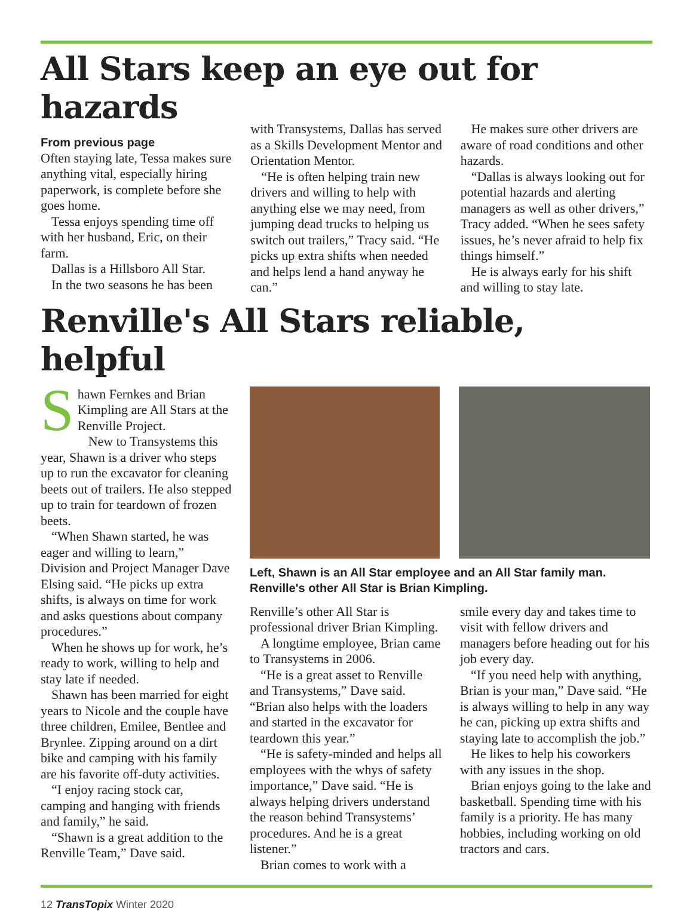All Stars keep an eye out for hazards
From previous page
Often staying late, Tessa makes sure anything vital, especially hiring paperwork, is complete before she goes home.
Tessa enjoys spending time off with her husband, Eric, on their farm.
Dallas is a Hillsboro All Star.
In the two seasons he has been
with Transystems, Dallas has served as a Skills Development Mentor and Orientation Mentor.
“He is often helping train new drivers and willing to help with anything else we may need, from jumping dead trucks to helping us switch out trailers,” Tracy said. “He picks up extra shifts when needed and helps lend a hand anyway he can.”
He makes sure other drivers are aware of road conditions and other hazards.
“Dallas is always looking out for potential hazards and alerting managers as well as other drivers,” Tracy added. “When he sees safety issues, he’s never afraid to help fix things himself.”
He is always early for his shift and willing to stay late.
Renville's All Stars reliable, helpful
Shawn Fernkes and Brian Kimpling are All Stars at the Renville Project.
New to Transystems this year, Shawn is a driver who steps up to run the excavator for cleaning beets out of trailers. He also stepped up to train for teardown of frozen beets.
“When Shawn started, he was eager and willing to learn,” Division and Project Manager Dave Elsing said. “He picks up extra shifts, is always on time for work and asks questions about company procedures.”
When he shows up for work, he’s ready to work, willing to help and stay late if needed.
Shawn has been married for eight years to Nicole and the couple have three children, Emilee, Bentlee and Brynlee. Zipping around on a dirt bike and camping with his family are his favorite off-duty activities.
“I enjoy racing stock car, camping and hanging with friends and family,” he said.
“Shawn is a great addition to the Renville Team,” Dave said.
Left, Shawn is an All Star employee and an All Star family man. Renville's other All Star is Brian Kimpling.
Renville’s other All Star is professional driver Brian Kimpling.
A longtime employee, Brian came to Transystems in 2006.
“He is a great asset to Renville and Transystems,” Dave said. “Brian also helps with the loaders and started in the excavator for teardown this year.”
“He is safety-minded and helps all employees with the whys of safety importance,” Dave said. “He is always helping drivers understand the reason behind Transystems’ procedures. And he is a great listener.”
Brian comes to work with a
smile every day and takes time to visit with fellow drivers and managers before heading out for his job every day.
“If you need help with anything, Brian is your man,” Dave said. “He is always willing to help in any way he can, picking up extra shifts and staying late to accomplish the job.”
He likes to help his coworkers with any issues in the shop.
Brian enjoys going to the lake and basketball. Spending time with his family is a priority. He has many hobbies, including working on old tractors and cars.
12 TransTopix Winter 2020